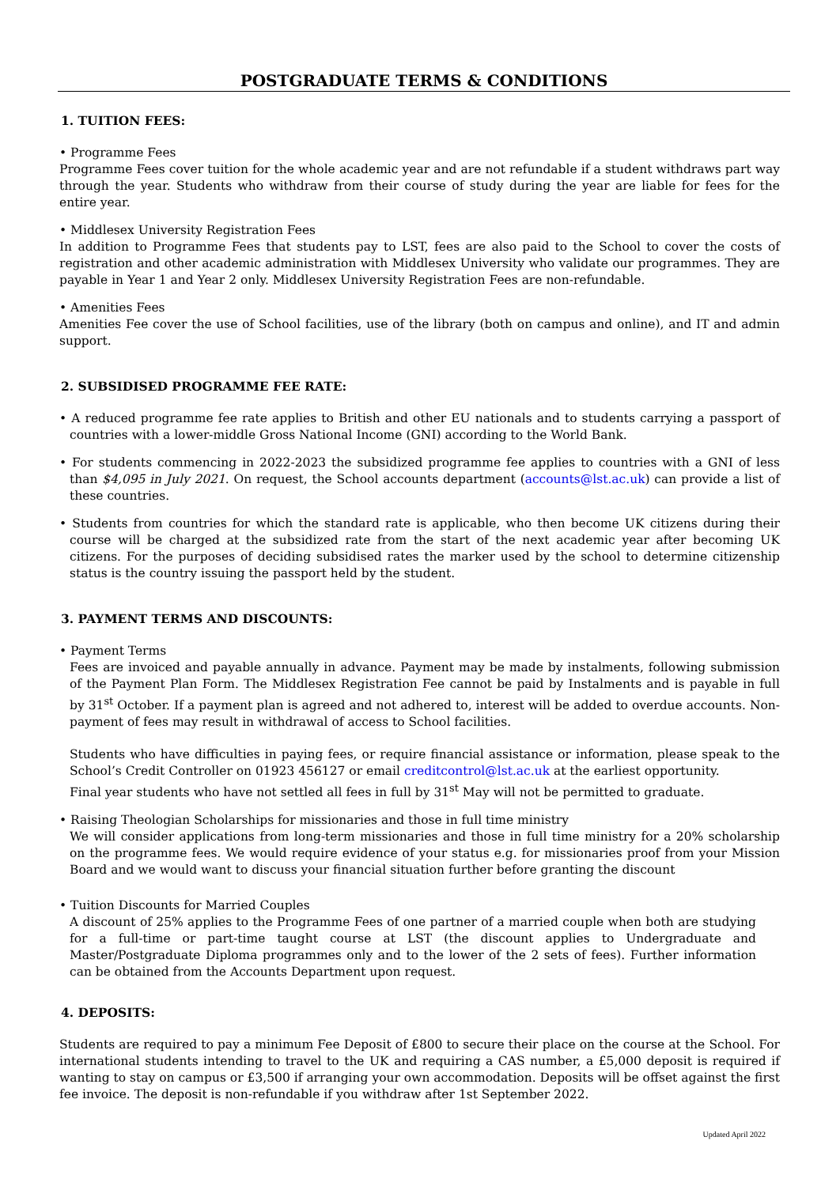POSTGRADUATE TERMS & CONDITIONS
1. TUITION FEES:
• Programme Fees
Programme Fees cover tuition for the whole academic year and are not refundable if a student withdraws part way through the year. Students who withdraw from their course of study during the year are liable for fees for the entire year.
• Middlesex University Registration Fees
In addition to Programme Fees that students pay to LST, fees are also paid to the School to cover the costs of registration and other academic administration with Middlesex University who validate our programmes. They are payable in Year 1 and Year 2 only. Middlesex University Registration Fees are non-refundable.
• Amenities Fees
Amenities Fee cover the use of School facilities, use of the library (both on campus and online), and IT and admin support.
2. SUBSIDISED PROGRAMME FEE RATE:
• A reduced programme fee rate applies to British and other EU nationals and to students carrying a passport of countries with a lower-middle Gross National Income (GNI) according to the World Bank.
• For students commencing in 2022-2023 the subsidized programme fee applies to countries with a GNI of less than $4,095 in July 2021. On request, the School accounts department (accounts@lst.ac.uk) can provide a list of these countries.
• Students from countries for which the standard rate is applicable, who then become UK citizens during their course will be charged at the subsidized rate from the start of the next academic year after becoming UK citizens. For the purposes of deciding subsidised rates the marker used by the school to determine citizenship status is the country issuing the passport held by the student.
3. PAYMENT TERMS AND DISCOUNTS:
• Payment Terms
Fees are invoiced and payable annually in advance. Payment may be made by instalments, following submission of the Payment Plan Form. The Middlesex Registration Fee cannot be paid by Instalments and is payable in full by 31<sup>st</sup> October. If a payment plan is agreed and not adhered to, interest will be added to overdue accounts. Non-payment of fees may result in withdrawal of access to School facilities.
Students who have difficulties in paying fees, or require financial assistance or information, please speak to the School’s Credit Controller on 01923 456127 or email creditcontrol@lst.ac.uk at the earliest opportunity.
Final year students who have not settled all fees in full by 31<sup>st</sup> May will not be permitted to graduate.
• Raising Theologian Scholarships for missionaries and those in full time ministry
We will consider applications from long-term missionaries and those in full time ministry for a 20% scholarship on the programme fees. We would require evidence of your status e.g. for missionaries proof from your Mission Board and we would want to discuss your financial situation further before granting the discount
• Tuition Discounts for Married Couples
A discount of 25% applies to the Programme Fees of one partner of a married couple when both are studying for a full-time or part-time taught course at LST (the discount applies to Undergraduate and Master/Postgraduate Diploma programmes only and to the lower of the 2 sets of fees). Further information can be obtained from the Accounts Department upon request.
4. DEPOSITS:
Students are required to pay a minimum Fee Deposit of £800 to secure their place on the course at the School. For international students intending to travel to the UK and requiring a CAS number, a £5,000 deposit is required if wanting to stay on campus or £3,500 if arranging your own accommodation. Deposits will be offset against the first fee invoice. The deposit is non-refundable if you withdraw after 1st September 2022.
Updated April 2022